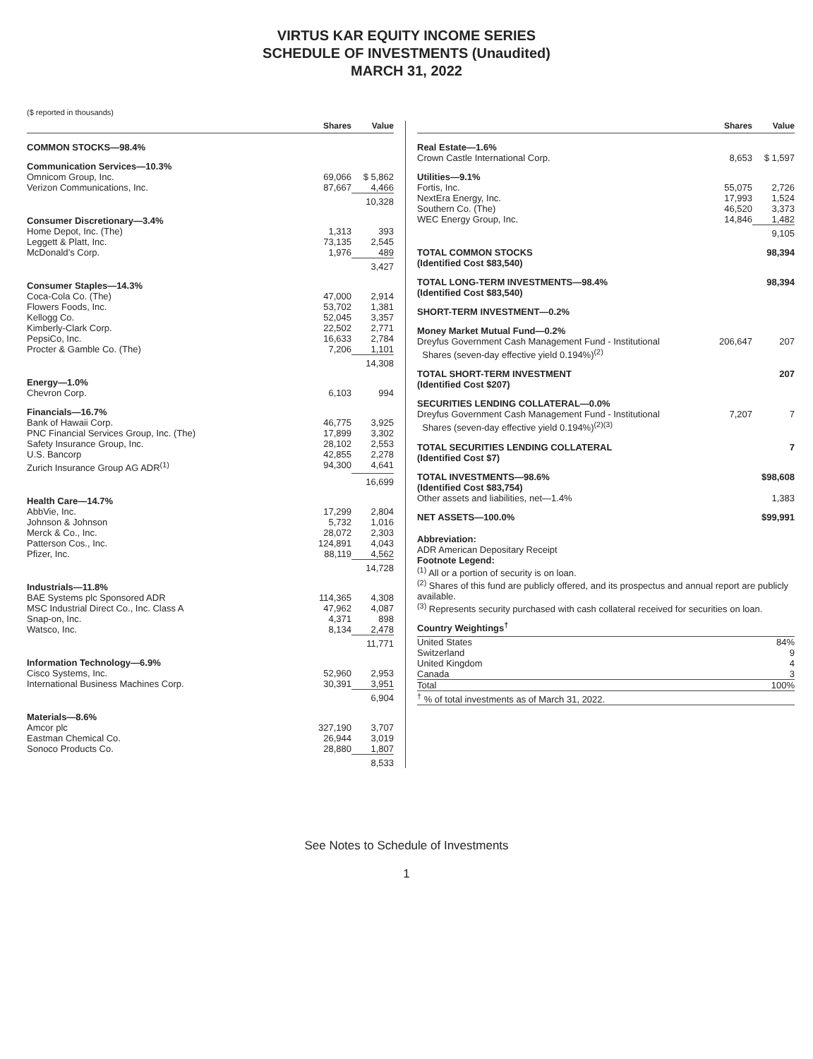VIRTUS KAR EQUITY INCOME SERIES
SCHEDULE OF INVESTMENTS (Unaudited)
MARCH 31, 2022
($ reported in thousands)
| | Shares | Value |
| --- | --- | --- |
| COMMON STOCKS—98.4% | | |
| Communication Services—10.3% | | |
| Omnicom Group, Inc. | 69,066 | $ 5,862 |
| Verizon Communications, Inc. | 87,667 | 4,466 |
| | | 10,328 |
| Consumer Discretionary—3.4% | | |
| Home Depot, Inc. (The) | 1,313 | 393 |
| Leggett & Platt, Inc. | 73,135 | 2,545 |
| McDonald’s Corp. | 1,976 | 489 |
| | | 3,427 |
| Consumer Staples—14.3% | | |
| Coca-Cola Co. (The) | 47,000 | 2,914 |
| Flowers Foods, Inc. | 53,702 | 1,381 |
| Kellogg Co. | 52,045 | 3,357 |
| Kimberly-Clark Corp. | 22,502 | 2,771 |
| PepsiCo, Inc. | 16,633 | 2,784 |
| Procter & Gamble Co. (The) | 7,206 | 1,101 |
| | | 14,308 |
| Energy—1.0% | | |
| Chevron Corp. | 6,103 | 994 |
| Financials—16.7% | | |
| Bank of Hawaii Corp. | 46,775 | 3,925 |
| PNC Financial Services Group, Inc. (The) | 17,899 | 3,302 |
| Safety Insurance Group, Inc. | 28,102 | 2,553 |
| U.S. Bancorp | 42,855 | 2,278 |
| Zurich Insurance Group AG ADR<sup>(1)</sup> | 94,300 | 4,641 |
| | | 16,699 |
| Health Care—14.7% | | |
| AbbVie, Inc. | 17,299 | 2,804 |
| Johnson & Johnson | 5,732 | 1,016 |
| Merck & Co., Inc. | 28,072 | 2,303 |
| Patterson Cos., Inc. | 124,891 | 4,043 |
| Pfizer, Inc. | 88,119 | 4,562 |
| | | 14,728 |
| Industrials—11.8% | | |
| BAE Systems plc Sponsored ADR | 114,365 | 4,308 |
| MSC Industrial Direct Co., Inc. Class A | 47,962 | 4,087 |
| Snap-on, Inc. | 4,371 | 898 |
| Watsco, Inc. | 8,134 | 2,478 |
| | | 11,771 |
| Information Technology—6.9% | | |
| Cisco Systems, Inc. | 52,960 | 2,953 |
| International Business Machines Corp. | 30,391 | 3,951 |
| | | 6,904 |
| Materials—8.6% | | |
| Amcor plc | 327,190 | 3,707 |
| Eastman Chemical Co. | 26,944 | 3,019 |
| Sonoco Products Co. | 28,880 | 1,807 |
| | | 8,533 |
| | Shares | Value |
| --- | --- | --- |
| Real Estate—1.6% | | |
| Crown Castle International Corp. | 8,653 | $ 1,597 |
| Utilities—9.1% | | |
| Fortis, Inc. | 55,075 | 2,726 |
| NextEra Energy, Inc. | 17,993 | 1,524 |
| Southern Co. (The) | 46,520 | 3,373 |
| WEC Energy Group, Inc. | 14,846 | 1,482 |
| | | 9,105 |
| TOTAL COMMON STOCKS (Identified Cost $83,540) | | 98,394 |
| TOTAL LONG-TERM INVESTMENTS—98.4% (Identified Cost $83,540) | | 98,394 |
| SHORT-TERM INVESTMENT—0.2% | | |
| Money Market Mutual Fund—0.2% | | |
| Dreyfus Government Cash Management Fund - Institutional Shares (seven-day effective yield 0.194%)<sup>(2)</sup> | 206,647 | 207 |
| TOTAL SHORT-TERM INVESTMENT (Identified Cost $207) | | 207 |
| SECURITIES LENDING COLLATERAL—0.0% | | |
| Dreyfus Government Cash Management Fund - Institutional Shares (seven-day effective yield 0.194%)<sup>(2)(3)</sup> | 7,207 | 7 |
| TOTAL SECURITIES LENDING COLLATERAL (Identified Cost $7) | | 7 |
| TOTAL INVESTMENTS—98.6% (Identified Cost $83,754) | | $98,608 |
| Other assets and liabilities, net—1.4% | | 1,383 |
| NET ASSETS—100.0% | | $99,991 |
Abbreviation:
ADR American Depositary Receipt
Footnote Legend:
<sup>(1)</sup> All or a portion of security is on loan.
<sup>(2)</sup> Shares of this fund are publicly offered, and its prospectus and annual report are publicly available.
<sup>(3)</sup> Represents security purchased with cash collateral received for securities on loan.
Country Weightings<sup>†</sup>
| United States | 84% |
| Switzerland | 9 |
| United Kingdom | 4 |
| Canada | 3 |
| Total | 100% |
| <sup>†</sup> % of total investments as of March 31, 2022. | |
See Notes to Schedule of Investments
1